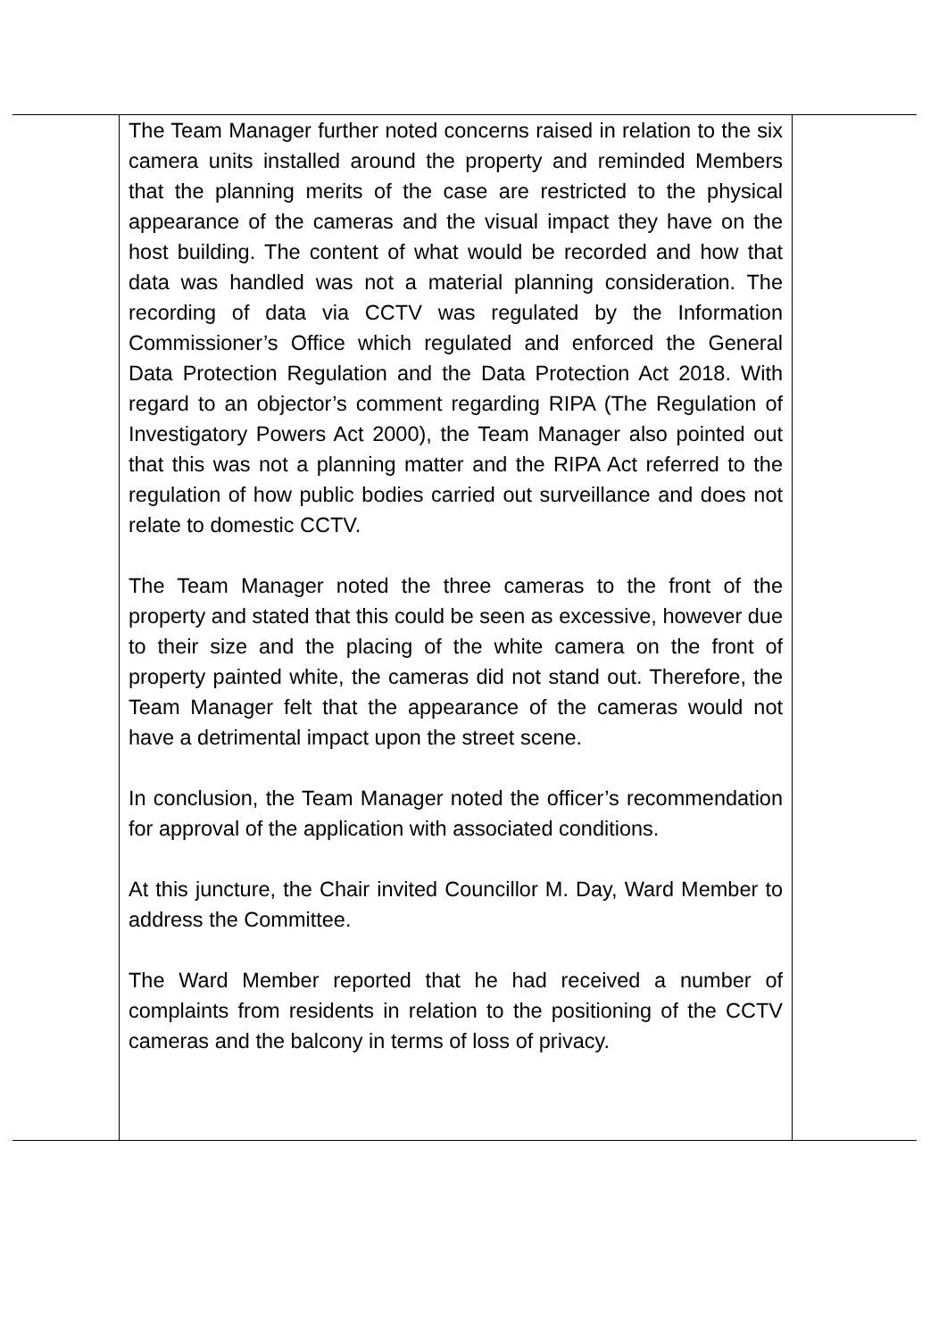| | The Team Manager further noted concerns raised in relation to the six camera units installed around the property and reminded Members that the planning merits of the case are restricted to the physical appearance of the cameras and the visual impact they have on the host building. The content of what would be recorded and how that data was handled was not a material planning consideration. The recording of data via CCTV was regulated by the Information Commissioner’s Office which regulated and enforced the General Data Protection Regulation and the Data Protection Act 2018. With regard to an objector’s comment regarding RIPA (The Regulation of Investigatory Powers Act 2000), the Team Manager also pointed out that this was not a planning matter and the RIPA Act referred to the regulation of how public bodies carried out surveillance and does not relate to domestic CCTV. The Team Manager noted the three cameras to the front of the property and stated that this could be seen as excessive, however due to their size and the placing of the white camera on the front of property painted white, the cameras did not stand out. Therefore, the Team Manager felt that the appearance of the cameras would not have a detrimental impact upon the street scene. In conclusion, the Team Manager noted the officer’s recommendation for approval of the application with associated conditions. At this juncture, the Chair invited Councillor M. Day, Ward Member to address the Committee. The Ward Member reported that he had received a number of complaints from residents in relation to the positioning of the CCTV cameras and the balcony in terms of loss of privacy. | |